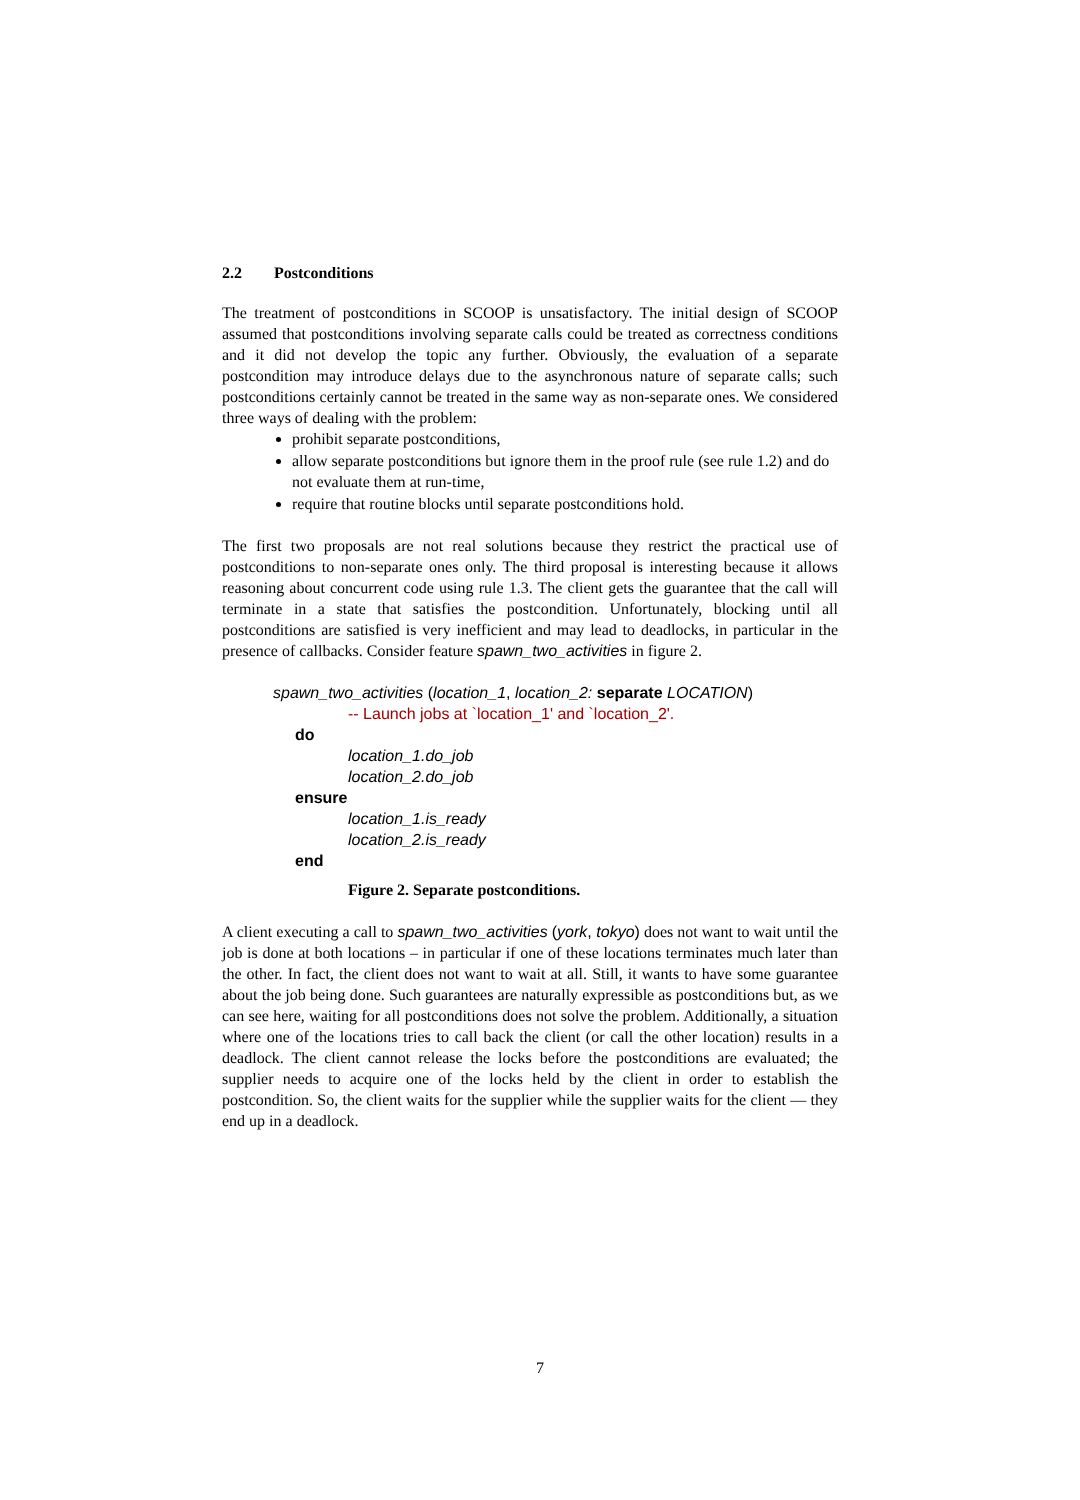2.2 Postconditions
The treatment of postconditions in SCOOP is unsatisfactory. The initial design of SCOOP assumed that postconditions involving separate calls could be treated as correctness conditions and it did not develop the topic any further. Obviously, the evaluation of a separate postcondition may introduce delays due to the asynchronous nature of separate calls; such postconditions certainly cannot be treated in the same way as non-separate ones. We considered three ways of dealing with the problem:
prohibit separate postconditions,
allow separate postconditions but ignore them in the proof rule (see rule 1.2) and do not evaluate them at run-time,
require that routine blocks until separate postconditions hold.
The first two proposals are not real solutions because they restrict the practical use of postconditions to non-separate ones only. The third proposal is interesting because it allows reasoning about concurrent code using rule 1.3. The client gets the guarantee that the call will terminate in a state that satisfies the postcondition. Unfortunately, blocking until all postconditions are satisfied is very inefficient and may lead to deadlocks, in particular in the presence of callbacks. Consider feature spawn_two_activities in figure 2.
spawn_two_activities (location_1, location_2: separate LOCATION)
-- Launch jobs at `location_1' and `location_2'.
do
location_1.do_job
location_2.do_job
ensure
location_1.is_ready
location_2.is_ready
end
Figure 2. Separate postconditions.
A client executing a call to spawn_two_activities (york, tokyo) does not want to wait until the job is done at both locations – in particular if one of these locations terminates much later than the other. In fact, the client does not want to wait at all. Still, it wants to have some guarantee about the job being done. Such guarantees are naturally expressible as postconditions but, as we can see here, waiting for all postconditions does not solve the problem. Additionally, a situation where one of the locations tries to call back the client (or call the other location) results in a deadlock. The client cannot release the locks before the postconditions are evaluated; the supplier needs to acquire one of the locks held by the client in order to establish the postcondition. So, the client waits for the supplier while the supplier waits for the client — they end up in a deadlock.
7